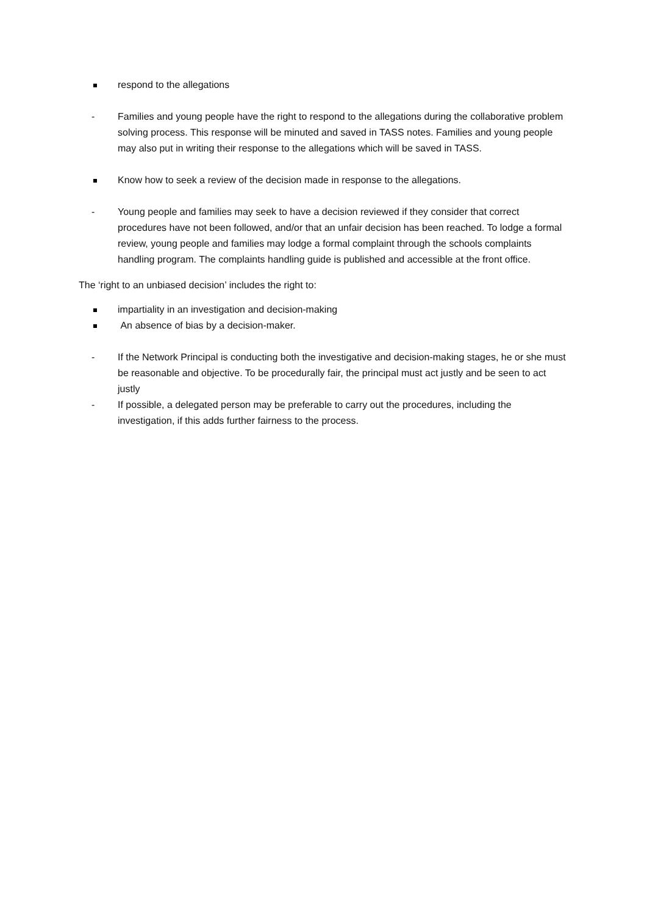respond to the allegations
- Families and young people have the right to respond to the allegations during the collaborative problem solving process. This response will be minuted and saved in TASS notes. Families and young people may also put in writing their response to the allegations which will be saved in TASS.
Know how to seek a review of the decision made in response to the allegations.
- Young people and families may seek to have a decision reviewed if they consider that correct procedures have not been followed, and/or that an unfair decision has been reached. To lodge a formal review, young people and families may lodge a formal complaint through the schools complaints handling program. The complaints handling guide is published and accessible at the front office.
The ‘right to an unbiased decision’ includes the right to:
impartiality in an investigation and decision-making
An absence of bias by a decision-maker.
- If the Network Principal is conducting both the investigative and decision-making stages, he or she must be reasonable and objective. To be procedurally fair, the principal must act justly and be seen to act justly
- If possible, a delegated person may be preferable to carry out the procedures, including the investigation, if this adds further fairness to the process.